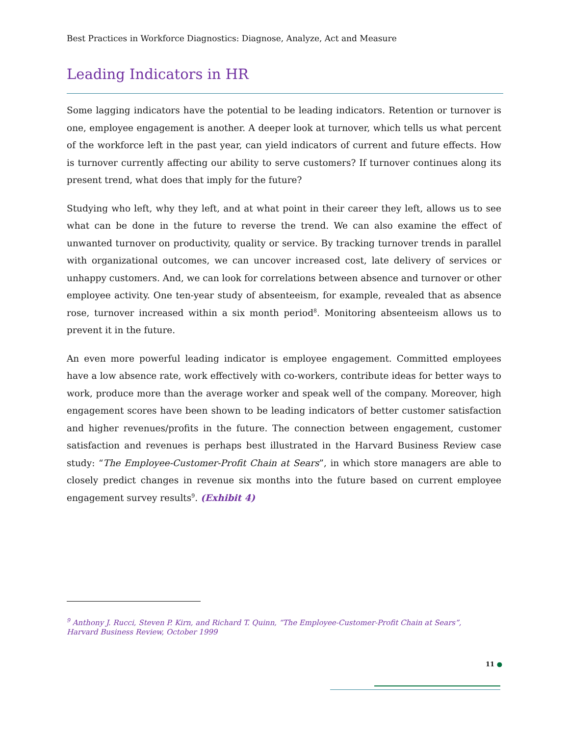Best Practices in Workforce Diagnostics: Diagnose, Analyze, Act and Measure
Leading Indicators in HR
Some lagging indicators have the potential to be leading indicators. Retention or turnover is one, employee engagement is another. A deeper look at turnover, which tells us what percent of the workforce left in the past year, can yield indicators of current and future effects. How is turnover currently affecting our ability to serve customers? If turnover continues along its present trend, what does that imply for the future?
Studying who left, why they left, and at what point in their career they left, allows us to see what can be done in the future to reverse the trend. We can also examine the effect of unwanted turnover on productivity, quality or service. By tracking turnover trends in parallel with organizational outcomes, we can uncover increased cost, late delivery of services or unhappy customers. And, we can look for correlations between absence and turnover or other employee activity. One ten-year study of absenteeism, for example, revealed that as absence rose, turnover increased within a six month period<sup>8</sup>. Monitoring absenteeism allows us to prevent it in the future.
An even more powerful leading indicator is employee engagement. Committed employees have a low absence rate, work effectively with co-workers, contribute ideas for better ways to work, produce more than the average worker and speak well of the company. Moreover, high engagement scores have been shown to be leading indicators of better customer satisfaction and higher revenues/profits in the future. The connection between engagement, customer satisfaction and revenues is perhaps best illustrated in the Harvard Business Review case study: “The Employee-Customer-Profit Chain at Sears”, in which store managers are able to closely predict changes in revenue six months into the future based on current employee engagement survey results<sup>9</sup>. (Exhibit 4)
<sup>9</sup> Anthony J. Rucci, Steven P. Kirn, and Richard T. Quinn, “The Employee-Customer-Profit Chain at Sears”,
Harvard Business Review, October 1999
11 ●